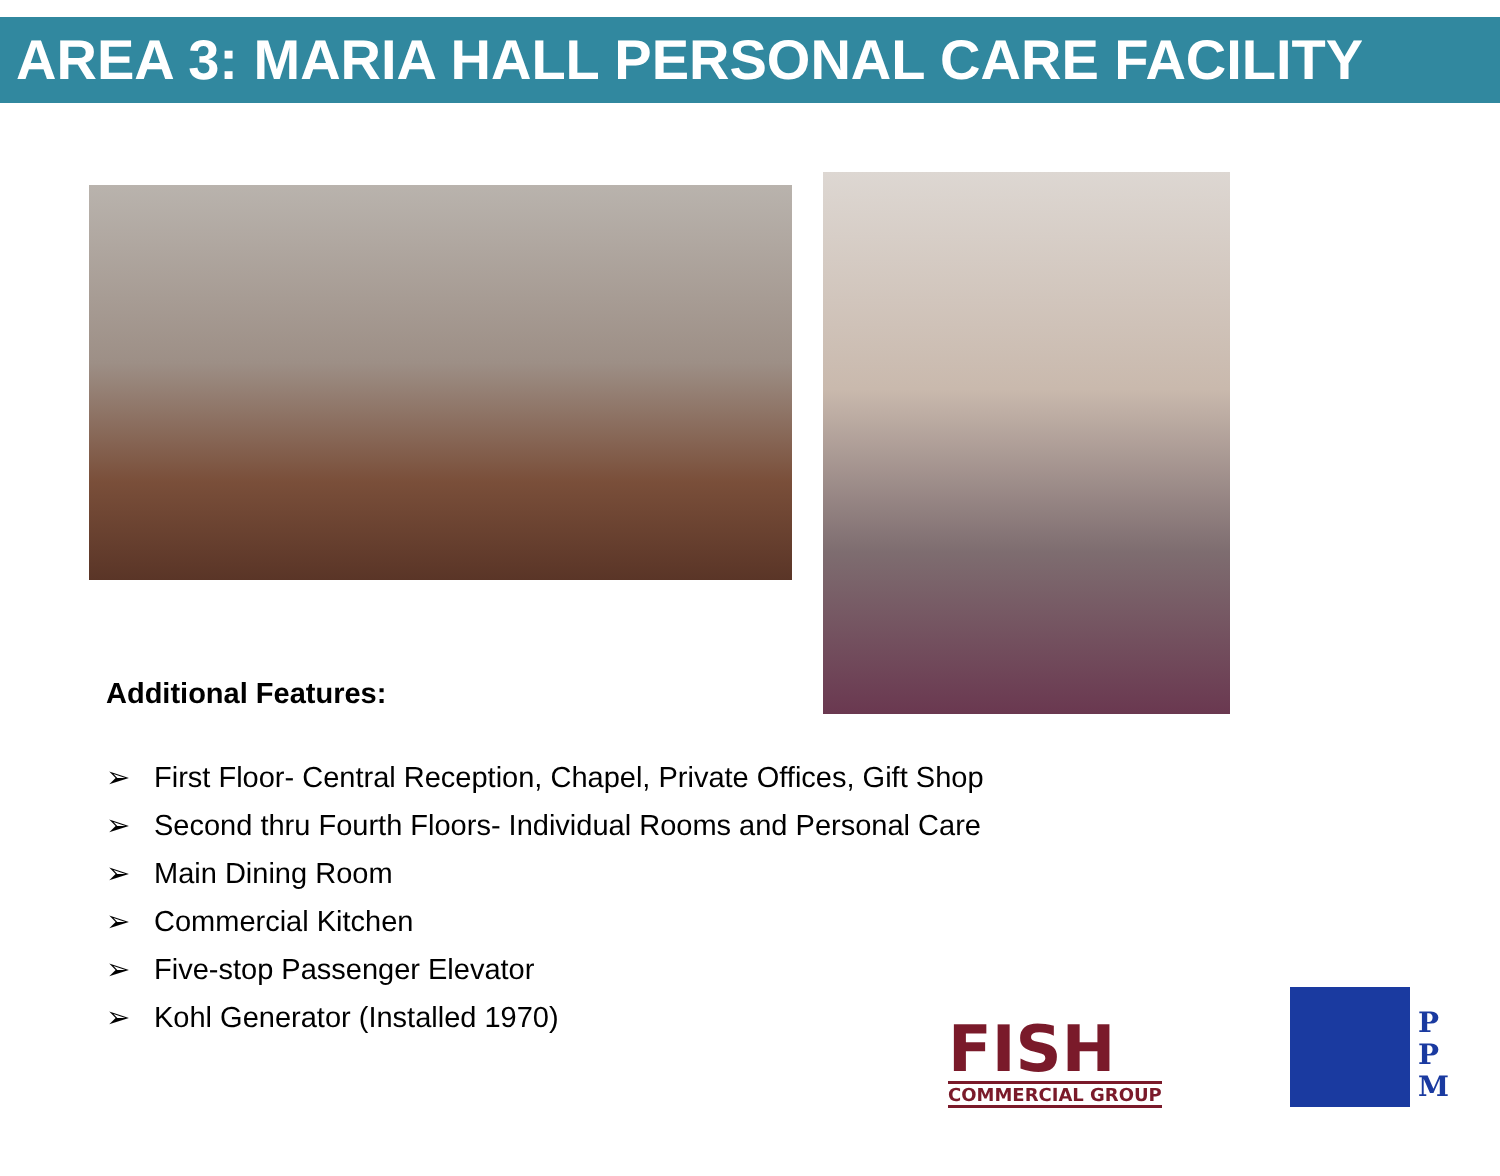AREA 3: MARIA HALL PERSONAL CARE FACILITY
Additional Features:
➢ First Floor- Central Reception, Chapel, Private Offices, Gift Shop
➢ Second thru Fourth Floors- Individual Rooms and Personal Care
➢ Main Dining Room
➢ Commercial Kitchen
➢ Five-stop Passenger Elevator
➢ Kohl Generator (Installed 1970)
FISH
COMMERCIAL GROUP
P
P
M